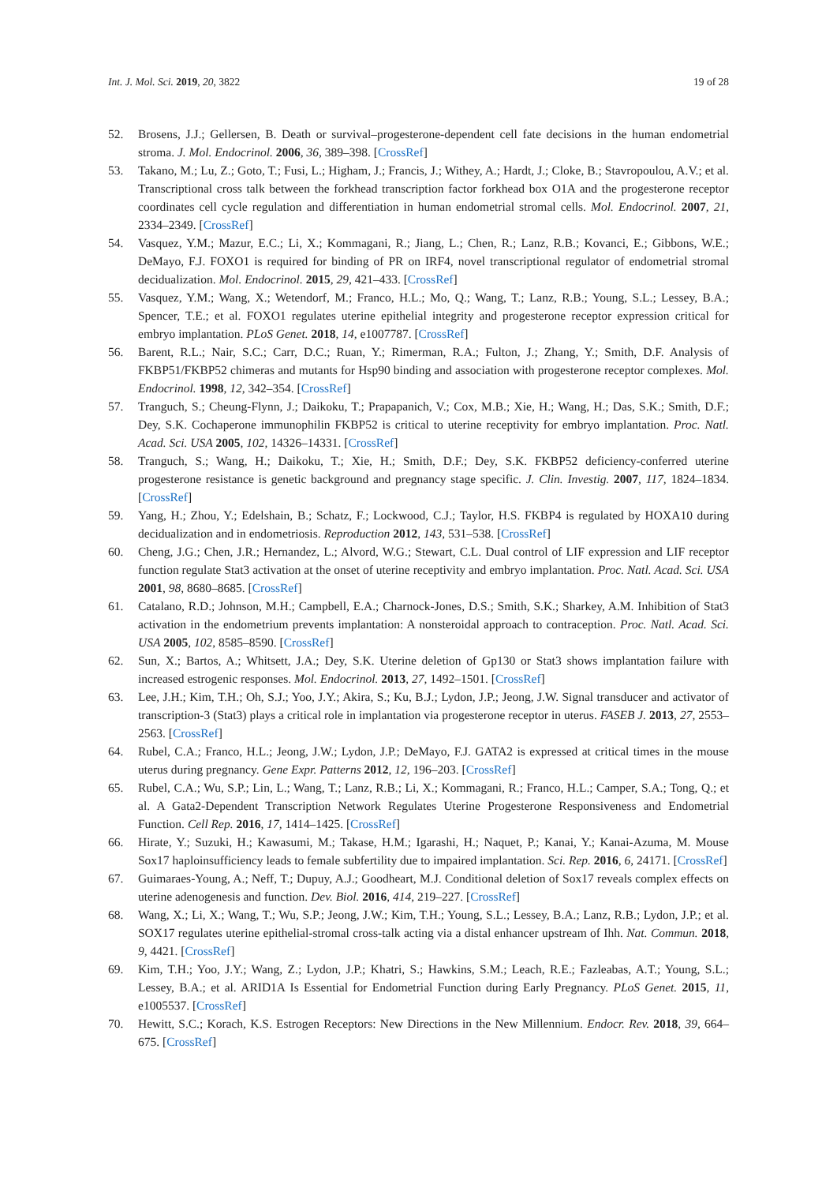Int. J. Mol. Sci. 2019, 20, 3822 19 of 28
52. Brosens, J.J.; Gellersen, B. Death or survival–progesterone-dependent cell fate decisions in the human endometrial stroma. J. Mol. Endocrinol. 2006, 36, 389–398. [CrossRef]
53. Takano, M.; Lu, Z.; Goto, T.; Fusi, L.; Higham, J.; Francis, J.; Withey, A.; Hardt, J.; Cloke, B.; Stavropoulou, A.V.; et al. Transcriptional cross talk between the forkhead transcription factor forkhead box O1A and the progesterone receptor coordinates cell cycle regulation and differentiation in human endometrial stromal cells. Mol. Endocrinol. 2007, 21, 2334–2349. [CrossRef]
54. Vasquez, Y.M.; Mazur, E.C.; Li, X.; Kommagani, R.; Jiang, L.; Chen, R.; Lanz, R.B.; Kovanci, E.; Gibbons, W.E.; DeMayo, F.J. FOXO1 is required for binding of PR on IRF4, novel transcriptional regulator of endometrial stromal decidualization. Mol. Endocrinol. 2015, 29, 421–433. [CrossRef]
55. Vasquez, Y.M.; Wang, X.; Wetendorf, M.; Franco, H.L.; Mo, Q.; Wang, T.; Lanz, R.B.; Young, S.L.; Lessey, B.A.; Spencer, T.E.; et al. FOXO1 regulates uterine epithelial integrity and progesterone receptor expression critical for embryo implantation. PLoS Genet. 2018, 14, e1007787. [CrossRef]
56. Barent, R.L.; Nair, S.C.; Carr, D.C.; Ruan, Y.; Rimerman, R.A.; Fulton, J.; Zhang, Y.; Smith, D.F. Analysis of FKBP51/FKBP52 chimeras and mutants for Hsp90 binding and association with progesterone receptor complexes. Mol. Endocrinol. 1998, 12, 342–354. [CrossRef]
57. Tranguch, S.; Cheung-Flynn, J.; Daikoku, T.; Prapapanich, V.; Cox, M.B.; Xie, H.; Wang, H.; Das, S.K.; Smith, D.F.; Dey, S.K. Cochaperone immunophilin FKBP52 is critical to uterine receptivity for embryo implantation. Proc. Natl. Acad. Sci. USA 2005, 102, 14326–14331. [CrossRef]
58. Tranguch, S.; Wang, H.; Daikoku, T.; Xie, H.; Smith, D.F.; Dey, S.K. FKBP52 deficiency-conferred uterine progesterone resistance is genetic background and pregnancy stage specific. J. Clin. Investig. 2007, 117, 1824–1834. [CrossRef]
59. Yang, H.; Zhou, Y.; Edelshain, B.; Schatz, F.; Lockwood, C.J.; Taylor, H.S. FKBP4 is regulated by HOXA10 during decidualization and in endometriosis. Reproduction 2012, 143, 531–538. [CrossRef]
60. Cheng, J.G.; Chen, J.R.; Hernandez, L.; Alvord, W.G.; Stewart, C.L. Dual control of LIF expression and LIF receptor function regulate Stat3 activation at the onset of uterine receptivity and embryo implantation. Proc. Natl. Acad. Sci. USA 2001, 98, 8680–8685. [CrossRef]
61. Catalano, R.D.; Johnson, M.H.; Campbell, E.A.; Charnock-Jones, D.S.; Smith, S.K.; Sharkey, A.M. Inhibition of Stat3 activation in the endometrium prevents implantation: A nonsteroidal approach to contraception. Proc. Natl. Acad. Sci. USA 2005, 102, 8585–8590. [CrossRef]
62. Sun, X.; Bartos, A.; Whitsett, J.A.; Dey, S.K. Uterine deletion of Gp130 or Stat3 shows implantation failure with increased estrogenic responses. Mol. Endocrinol. 2013, 27, 1492–1501. [CrossRef]
63. Lee, J.H.; Kim, T.H.; Oh, S.J.; Yoo, J.Y.; Akira, S.; Ku, B.J.; Lydon, J.P.; Jeong, J.W. Signal transducer and activator of transcription-3 (Stat3) plays a critical role in implantation via progesterone receptor in uterus. FASEB J. 2013, 27, 2553–2563. [CrossRef]
64. Rubel, C.A.; Franco, H.L.; Jeong, J.W.; Lydon, J.P.; DeMayo, F.J. GATA2 is expressed at critical times in the mouse uterus during pregnancy. Gene Expr. Patterns 2012, 12, 196–203. [CrossRef]
65. Rubel, C.A.; Wu, S.P.; Lin, L.; Wang, T.; Lanz, R.B.; Li, X.; Kommagani, R.; Franco, H.L.; Camper, S.A.; Tong, Q.; et al. A Gata2-Dependent Transcription Network Regulates Uterine Progesterone Responsiveness and Endometrial Function. Cell Rep. 2016, 17, 1414–1425. [CrossRef]
66. Hirate, Y.; Suzuki, H.; Kawasumi, M.; Takase, H.M.; Igarashi, H.; Naquet, P.; Kanai, Y.; Kanai-Azuma, M. Mouse Sox17 haploinsufficiency leads to female subfertility due to impaired implantation. Sci. Rep. 2016, 6, 24171. [CrossRef]
67. Guimaraes-Young, A.; Neff, T.; Dupuy, A.J.; Goodheart, M.J. Conditional deletion of Sox17 reveals complex effects on uterine adenogenesis and function. Dev. Biol. 2016, 414, 219–227. [CrossRef]
68. Wang, X.; Li, X.; Wang, T.; Wu, S.P.; Jeong, J.W.; Kim, T.H.; Young, S.L.; Lessey, B.A.; Lanz, R.B.; Lydon, J.P.; et al. SOX17 regulates uterine epithelial-stromal cross-talk acting via a distal enhancer upstream of Ihh. Nat. Commun. 2018, 9, 4421. [CrossRef]
69. Kim, T.H.; Yoo, J.Y.; Wang, Z.; Lydon, J.P.; Khatri, S.; Hawkins, S.M.; Leach, R.E.; Fazleabas, A.T.; Young, S.L.; Lessey, B.A.; et al. ARID1A Is Essential for Endometrial Function during Early Pregnancy. PLoS Genet. 2015, 11, e1005537. [CrossRef]
70. Hewitt, S.C.; Korach, K.S. Estrogen Receptors: New Directions in the New Millennium. Endocr. Rev. 2018, 39, 664–675. [CrossRef]